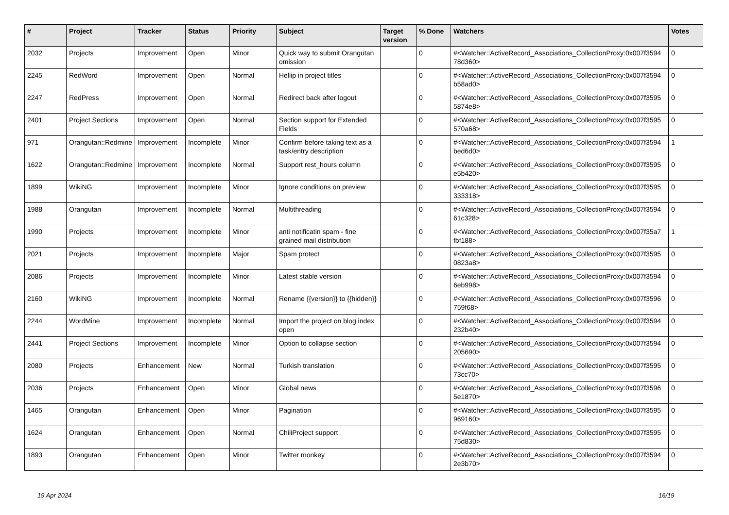| # | Project | Tracker | Status | Priority | Subject | Target version | % Done | Watchers | Votes |
| --- | --- | --- | --- | --- | --- | --- | --- | --- | --- |
| 2032 | Projects | Improvement | Open | Minor | Quick way to submit Orangutan omission | | 0 | #<Watcher::ActiveRecord_Associations_CollectionProxy:0x007f3594 78d360> | 0 |
| 2245 | RedWord | Improvement | Open | Normal | Hellip in project titles | | 0 | #<Watcher::ActiveRecord_Associations_CollectionProxy:0x007f3594 b58ad0> | 0 |
| 2247 | RedPress | Improvement | Open | Normal | Redirect back after logout | | 0 | #<Watcher::ActiveRecord_Associations_CollectionProxy:0x007f3595 5874e8> | 0 |
| 2401 | Project Sections | Improvement | Open | Normal | Section support for Extended Fields | | 0 | #<Watcher::ActiveRecord_Associations_CollectionProxy:0x007f3595 570a68> | 0 |
| 971 | Orangutan::Redmine | Improvement | Incomplete | Minor | Confirm before taking text as a task/entry description | | 0 | #<Watcher::ActiveRecord_Associations_CollectionProxy:0x007f3594 bed6d0> | 1 |
| 1622 | Orangutan::Redmine | Improvement | Incomplete | Normal | Support rest_hours column | | 0 | #<Watcher::ActiveRecord_Associations_CollectionProxy:0x007f3595 e5b420> | 0 |
| 1899 | WikiNG | Improvement | Incomplete | Minor | Ignore conditions on preview | | 0 | #<Watcher::ActiveRecord_Associations_CollectionProxy:0x007f3595 333318> | 0 |
| 1988 | Orangutan | Improvement | Incomplete | Normal | Multithreading | | 0 | #<Watcher::ActiveRecord_Associations_CollectionProxy:0x007f3594 61c328> | 0 |
| 1990 | Projects | Improvement | Incomplete | Minor | anti notificatin spam - fine grained mail distribution | | 0 | #<Watcher::ActiveRecord_Associations_CollectionProxy:0x007f35a7 fbf188> | 1 |
| 2021 | Projects | Improvement | Incomplete | Major | Spam protect | | 0 | #<Watcher::ActiveRecord_Associations_CollectionProxy:0x007f3595 0823a8> | 0 |
| 2086 | Projects | Improvement | Incomplete | Minor | Latest stable version | | 0 | #<Watcher::ActiveRecord_Associations_CollectionProxy:0x007f3594 6eb998> | 0 |
| 2160 | WikiNG | Improvement | Incomplete | Normal | Rename {{version}} to {{hidden}} | | 0 | #<Watcher::ActiveRecord_Associations_CollectionProxy:0x007f3596 759f68> | 0 |
| 2244 | WordMine | Improvement | Incomplete | Normal | Import the project on blog index open | | 0 | #<Watcher::ActiveRecord_Associations_CollectionProxy:0x007f3594 232b40> | 0 |
| 2441 | Project Sections | Improvement | Incomplete | Minor | Option to collapse section | | 0 | #<Watcher::ActiveRecord_Associations_CollectionProxy:0x007f3594 205690> | 0 |
| 2080 | Projects | Enhancement | New | Normal | Turkish translation | | 0 | #<Watcher::ActiveRecord_Associations_CollectionProxy:0x007f3595 73cc70> | 0 |
| 2036 | Projects | Enhancement | Open | Minor | Global news | | 0 | #<Watcher::ActiveRecord_Associations_CollectionProxy:0x007f3596 5e1870> | 0 |
| 1465 | Orangutan | Enhancement | Open | Minor | Pagination | | 0 | #<Watcher::ActiveRecord_Associations_CollectionProxy:0x007f3595 969160> | 0 |
| 1624 | Orangutan | Enhancement | Open | Normal | ChiliProject support | | 0 | #<Watcher::ActiveRecord_Associations_CollectionProxy:0x007f3595 75d830> | 0 |
| 1893 | Orangutan | Enhancement | Open | Minor | Twitter monkey | | 0 | #<Watcher::ActiveRecord_Associations_CollectionProxy:0x007f3594 2e3b70> | 0 |
19 Apr 2024 16/19